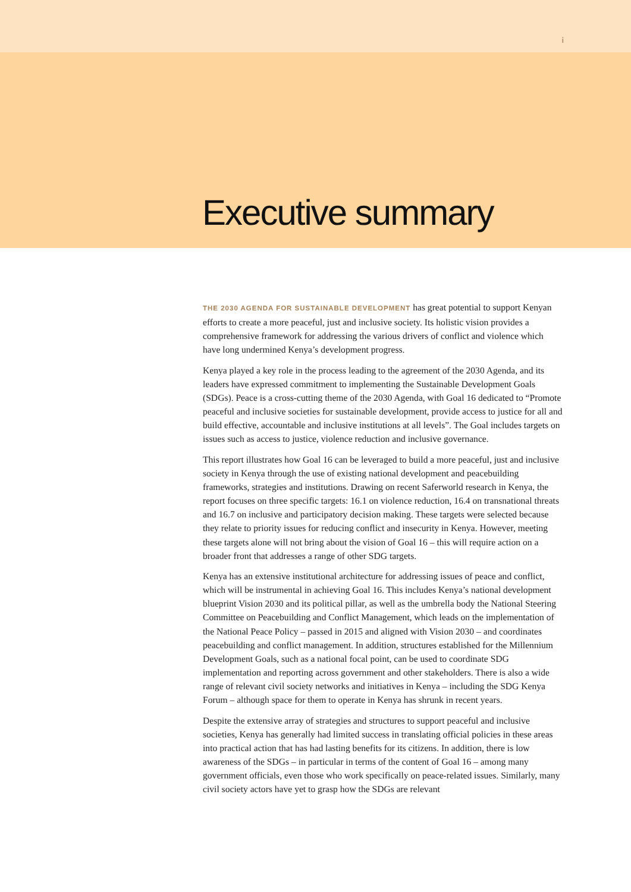i
Executive summary
THE 2030 AGENDA FOR SUSTAINABLE DEVELOPMENT has great potential to support Kenyan efforts to create a more peaceful, just and inclusive society. Its holistic vision provides a comprehensive framework for addressing the various drivers of conflict and violence which have long undermined Kenya’s development progress.
Kenya played a key role in the process leading to the agreement of the 2030 Agenda, and its leaders have expressed commitment to implementing the Sustainable Development Goals (SDGs). Peace is a cross-cutting theme of the 2030 Agenda, with Goal 16 dedicated to “Promote peaceful and inclusive societies for sustainable development, provide access to justice for all and build effective, accountable and inclusive institutions at all levels”. The Goal includes targets on issues such as access to justice, violence reduction and inclusive governance.
This report illustrates how Goal 16 can be leveraged to build a more peaceful, just and inclusive society in Kenya through the use of existing national development and peacebuilding frameworks, strategies and institutions. Drawing on recent Saferworld research in Kenya, the report focuses on three specific targets: 16.1 on violence reduction, 16.4 on transnational threats and 16.7 on inclusive and participatory decision making. These targets were selected because they relate to priority issues for reducing conflict and insecurity in Kenya. However, meeting these targets alone will not bring about the vision of Goal 16 – this will require action on a broader front that addresses a range of other SDG targets.
Kenya has an extensive institutional architecture for addressing issues of peace and conflict, which will be instrumental in achieving Goal 16. This includes Kenya’s national development blueprint Vision 2030 and its political pillar, as well as the umbrella body the National Steering Committee on Peacebuilding and Conflict Management, which leads on the implementation of the National Peace Policy – passed in 2015 and aligned with Vision 2030 – and coordinates peacebuilding and conflict management. In addition, structures established for the Millennium Development Goals, such as a national focal point, can be used to coordinate SDG implementation and reporting across government and other stakeholders. There is also a wide range of relevant civil society networks and initiatives in Kenya – including the SDG Kenya Forum – although space for them to operate in Kenya has shrunk in recent years.
Despite the extensive array of strategies and structures to support peaceful and inclusive societies, Kenya has generally had limited success in translating official policies in these areas into practical action that has had lasting benefits for its citizens. In addition, there is low awareness of the SDGs – in particular in terms of the content of Goal 16 – among many government officials, even those who work specifically on peace-related issues. Similarly, many civil society actors have yet to grasp how the SDGs are relevant